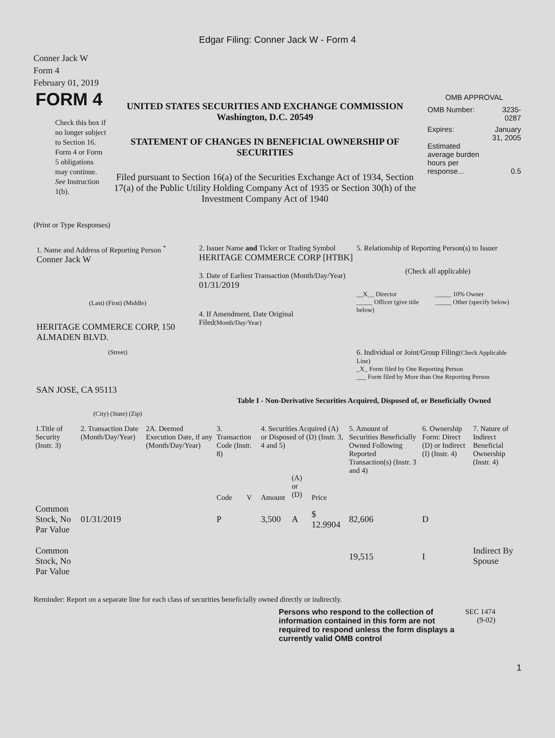Edgar Filing: Conner Jack W - Form 4
Conner Jack W
Form 4
February 01, 2019
FORM 4
Check this box if no longer subject to Section 16. Form 4 or Form 5 obligations may continue. See Instruction 1(b).
UNITED STATES SECURITIES AND EXCHANGE COMMISSION
Washington, D.C. 20549
STATEMENT OF CHANGES IN BENEFICIAL OWNERSHIP OF SECURITIES
Filed pursuant to Section 16(a) of the Securities Exchange Act of 1934, Section 17(a) of the Public Utility Holding Company Act of 1935 or Section 30(h) of the Investment Company Act of 1940
OMB APPROVAL
| OMB Number: | 3235-0287 |
| Expires: | January 31, 2005 |
| Estimated average burden hours per response... | 0.5 |
(Print or Type Responses)
1. Name and Address of Reporting Person <sup>*</sup>
Conner Jack W
(Last) (First) (Middle)
HERITAGE COMMERCE CORP, 150 ALMADEN BLVD.
(Street)
SAN JOSE, CA 95113
(City) (State) (Zip)
2. Issuer Name and Ticker or Trading Symbol
HERITAGE COMMERCE CORP [HTBK]
3. Date of Earliest Transaction (Month/Day/Year)
01/31/2019
4. If Amendment, Date Original Filed(Month/Day/Year)
5. Relationship of Reporting Person(s) to Issuer
(Check all applicable)
__X__ Director
_____ Officer (give title below)
_____ 10% Owner
_____ Other (specify below)
6. Individual or Joint/Group Filing(Check Applicable Line)
_X_ Form filed by One Reporting Person
___ Form filed by More than One Reporting Person
Table I - Non-Derivative Securities Acquired, Disposed of, or Beneficially Owned
| 1.Title of Security (Instr. 3) | 2. Transaction Date (Month/Day/Year) | 2A. Deemed Execution Date, if any (Month/Day/Year) | 3. Transaction Code (Instr. 8) | | 4. Securities Acquired (A) or Disposed of (D) (Instr. 3, 4 and 5) | | | 5. Amount of Securities Beneficially Owned Following Reported Transaction(s) (Instr. 3 and 4) | 6. Ownership Form: Direct (D) or Indirect (I) (Instr. 4) | 7. Nature of Indirect Beneficial Ownership (Instr. 4) |
| --- | --- | --- | --- | --- | --- | --- | --- | --- | --- | --- |
| | | | Code | V | Amount | (A) or (D) | Price | | | |
| Common Stock, No Par Value | 01/31/2019 | | P | | 3,500 | A | $ 12.9904 | 82,606 | D | |
| Common Stock, No Par Value | | | | | | | | 19,515 | I | Indirect By Spouse |
Reminder: Report on a separate line for each class of securities beneficially owned directly or indirectly.
Persons who respond to the collection of information contained in this form are not required to respond unless the form displays a currently valid OMB control
SEC 1474
(9-02)
1